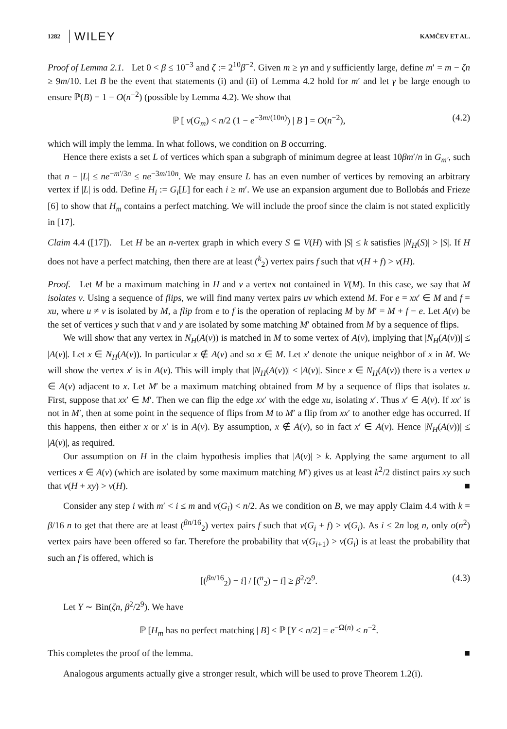1282 WILEY KAMČEV ET AL.
Proof of Lemma 2.1. Let 0 < β ≤ 10<sup>−3</sup> and ζ := 2<sup>10</sup>β<sup>−2</sup>. Given m ≥ γn and γ sufficiently large, define m′ = m − ζn ≥ 9m/10. Let B be the event that statements (i) and (ii) of Lemma 4.2 hold for m′ and let γ be large enough to ensure ℙ(B) = 1 − O(n<sup>−2</sup>) (possible by Lemma 4.2). We show that
ℙ [ ν(G<sub>m</sub>) < n/2 (1 − e<sup>−3m/(10n)</sup>) | B ] = O(n<sup>−2</sup>), (4.2)
which will imply the lemma. In what follows, we condition on B occurring.
Hence there exists a set L of vertices which span a subgraph of minimum degree at least 10βm′/n in G<sub>m′</sub>, such that n − |L| ≤ ne<sup>−m′/3n</sup> ≤ ne<sup>−3m/10n</sup>. We may ensure L has an even number of vertices by removing an arbitrary vertex if |L| is odd. Define H<sub>i</sub> := G<sub>i</sub>[L] for each i ≥ m′. We use an expansion argument due to Bollobás and Frieze [6] to show that H<sub>m</sub> contains a perfect matching. We will include the proof since the claim is not stated explicitly in [17].
Claim 4.4 ([17]). Let H be an n-vertex graph in which every S ⊆ V(H) with |S| ≤ k satisfies |N<sub>H</sub>(S)| > |S|. If H does not have a perfect matching, then there are at least (<sup>k</sup><sub>2</sub>) vertex pairs f such that ν(H + f) > ν(H).
Proof. Let M be a maximum matching in H and v a vertex not contained in V(M). In this case, we say that M isolates v. Using a sequence of flips, we will find many vertex pairs uv which extend M. For e = xx′ ∈ M and f = xu, where u ≠ v is isolated by M, a flip from e to f is the operation of replacing M by M′ = M + f − e. Let A(v) be the set of vertices y such that v and y are isolated by some matching M′ obtained from M by a sequence of flips.
We will show that any vertex in N<sub>H</sub>(A(v)) is matched in M to some vertex of A(v), implying that |N<sub>H</sub>(A(v))| ≤ |A(v)|. Let x ∈ N<sub>H</sub>(A(v)). In particular x ∉ A(v) and so x ∈ M. Let x′ denote the unique neighbor of x in M. We will show the vertex x′ is in A(v). This will imply that |N<sub>H</sub>(A(v))| ≤ |A(v)|. Since x ∈ N<sub>H</sub>(A(v)) there is a vertex u ∈ A(v) adjacent to x. Let M′ be a maximum matching obtained from M by a sequence of flips that isolates u. First, suppose that xx′ ∈ M′. Then we can flip the edge xx′ with the edge xu, isolating x′. Thus x′ ∈ A(v). If xx′ is not in M′, then at some point in the sequence of flips from M to M′ a flip from xx′ to another edge has occurred. If this happens, then either x or x′ is in A(v). By assumption, x ∉ A(v), so in fact x′ ∈ A(v). Hence |N<sub>H</sub>(A(v))| ≤ |A(v)|, as required.
Our assumption on H in the claim hypothesis implies that |A(v)| ≥ k. Applying the same argument to all vertices x ∈ A(v) (which are isolated by some maximum matching M′) gives us at least k<sup>2</sup>/2 distinct pairs xy such that ν(H + xy) > ν(H). ■
Consider any step i with m′ < i ≤ m and ν(G<sub>i</sub>) < n/2. As we condition on B, we may apply Claim 4.4 with k = β/16 n to get that there are at least (<sup>βn/16</sup><sub>2</sub>) vertex pairs f such that ν(G<sub>i</sub> + f) > ν(G<sub>i</sub>). As i ≤ 2n log n, only o(n<sup>2</sup>) vertex pairs have been offered so far. Therefore the probability that ν(G<sub>i+1</sub>) > ν(G<sub>i</sub>) is at least the probability that such an f is offered, which is
[(<sup>βn/16</sup><sub>2</sub>) − i] / [(<sup>n</sup><sub>2</sub>) − i] ≥ β<sup>2</sup>/2<sup>9</sup>. (4.3)
Let Y ∼ Bin(ζn, β<sup>2</sup>/2<sup>9</sup>). We have
ℙ [H<sub>m</sub> has no perfect matching | B] ≤ ℙ [Y < n/2] = e<sup>−Ω(n)</sup> ≤ n<sup>−2</sup>.
This completes the proof of the lemma. ■
Analogous arguments actually give a stronger result, which will be used to prove Theorem 1.2(i).